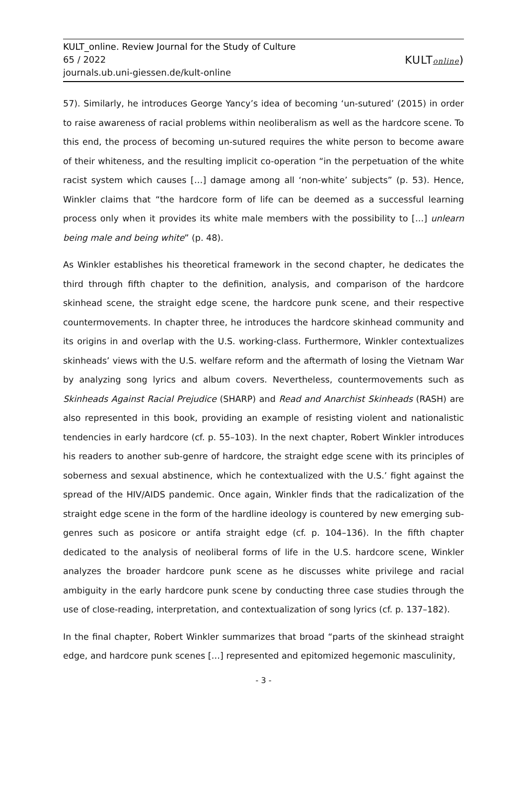KULT_online. Review Journal for the Study of Culture
65 / 2022
journals.ub.uni-giessen.de/kult-online
KULTonline)
57). Similarly, he introduces George Yancy’s idea of becoming ‘un-sutured’ (2015) in order to raise awareness of racial problems within neoliberalism as well as the hardcore scene. To this end, the process of becoming un-sutured requires the white person to become aware of their whiteness, and the resulting implicit co-operation “in the perpetuation of the white racist system which causes […] damage among all ‘non-white’ subjects” (p. 53). Hence, Winkler claims that “the hardcore form of life can be deemed as a successful learning process only when it provides its white male members with the possibility to […] unlearn being male and being white” (p. 48).
As Winkler establishes his theoretical framework in the second chapter, he dedicates the third through fifth chapter to the definition, analysis, and comparison of the hardcore skinhead scene, the straight edge scene, the hardcore punk scene, and their respective countermovements. In chapter three, he introduces the hardcore skinhead community and its origins in and overlap with the U.S. working-class. Furthermore, Winkler contextualizes skinheads’ views with the U.S. welfare reform and the aftermath of losing the Vietnam War by analyzing song lyrics and album covers. Nevertheless, countermovements such as Skinheads Against Racial Prejudice (SHARP) and Read and Anarchist Skinheads (RASH) are also represented in this book, providing an example of resisting violent and nationalistic tendencies in early hardcore (cf. p. 55–103). In the next chapter, Robert Winkler introduces his readers to another sub-genre of hardcore, the straight edge scene with its principles of soberness and sexual abstinence, which he contextualized with the U.S.’ fight against the spread of the HIV/AIDS pandemic. Once again, Winkler finds that the radicalization of the straight edge scene in the form of the hardline ideology is countered by new emerging sub-genres such as posicore or antifa straight edge (cf. p. 104–136). In the fifth chapter dedicated to the analysis of neoliberal forms of life in the U.S. hardcore scene, Winkler analyzes the broader hardcore punk scene as he discusses white privilege and racial ambiguity in the early hardcore punk scene by conducting three case studies through the use of close-reading, interpretation, and contextualization of song lyrics (cf. p. 137–182).
In the final chapter, Robert Winkler summarizes that broad “parts of the skinhead straight edge, and hardcore punk scenes […] represented and epitomized hegemonic masculinity,
- 3 -